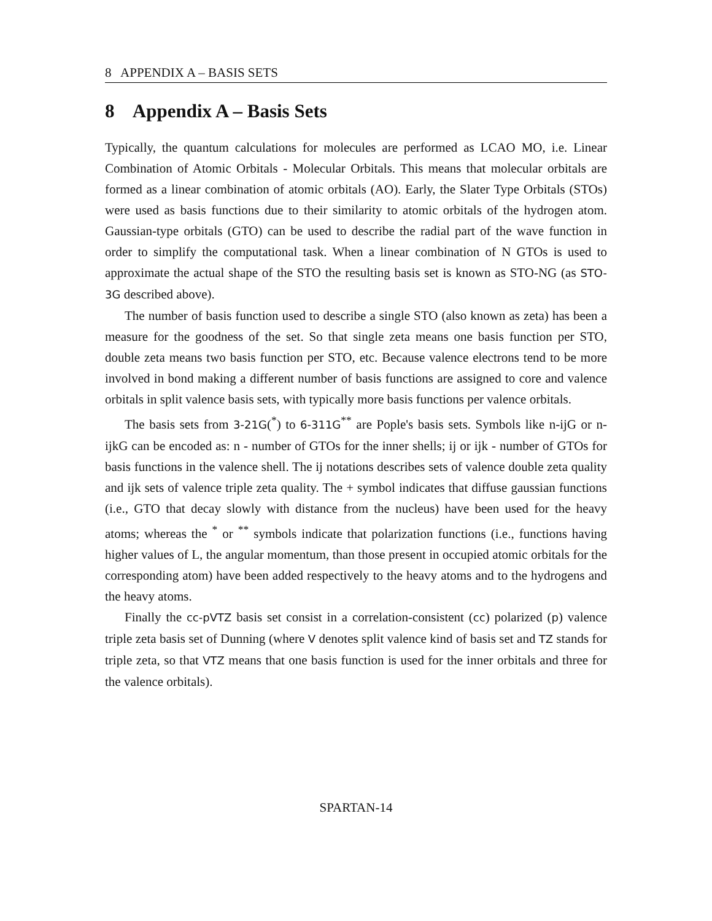8 APPENDIX A – BASIS SETS
8 Appendix A – Basis Sets
Typically, the quantum calculations for molecules are performed as LCAO MO, i.e. Linear Combination of Atomic Orbitals - Molecular Orbitals. This means that molecular orbitals are formed as a linear combination of atomic orbitals (AO). Early, the Slater Type Orbitals (STOs) were used as basis functions due to their similarity to atomic orbitals of the hydrogen atom. Gaussian-type orbitals (GTO) can be used to describe the radial part of the wave function in order to simplify the computational task. When a linear combination of N GTOs is used to approximate the actual shape of the STO the resulting basis set is known as STO-NG (as STO-3G described above).
The number of basis function used to describe a single STO (also known as zeta) has been a measure for the goodness of the set. So that single zeta means one basis function per STO, double zeta means two basis function per STO, etc. Because valence electrons tend to be more involved in bond making a different number of basis functions are assigned to core and valence orbitals in split valence basis sets, with typically more basis functions per valence orbitals.
The basis sets from 3-21G(<sup>*</sup>) to 6-311G<sup>**</sup> are Pople's basis sets. Symbols like n-ijG or n-ijkG can be encoded as: n - number of GTOs for the inner shells; ij or ijk - number of GTOs for basis functions in the valence shell. The ij notations describes sets of valence double zeta quality and ijk sets of valence triple zeta quality. The + symbol indicates that diffuse gaussian functions (i.e., GTO that decay slowly with distance from the nucleus) have been used for the heavy atoms; whereas the <sup>*</sup> or <sup>**</sup> symbols indicate that polarization functions (i.e., functions having higher values of L, the angular momentum, than those present in occupied atomic orbitals for the corresponding atom) have been added respectively to the heavy atoms and to the hydrogens and the heavy atoms.
Finally the cc-pVTZ basis set consist in a correlation-consistent (cc) polarized (p) valence triple zeta basis set of Dunning (where V denotes split valence kind of basis set and TZ stands for triple zeta, so that VTZ means that one basis function is used for the inner orbitals and three for the valence orbitals).
SPARTAN-14